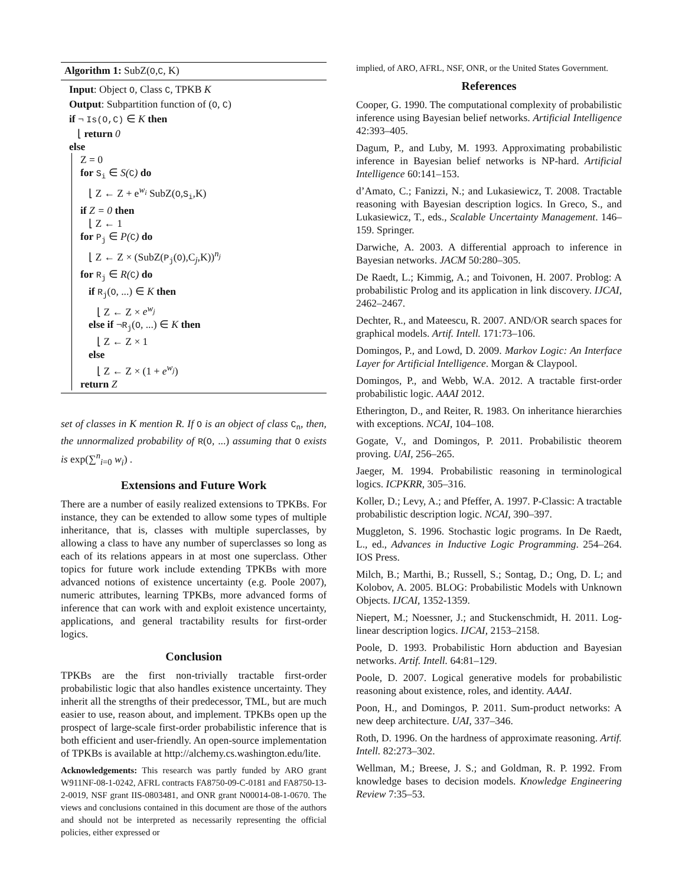Algorithm 1: SubZ(O,C, K)
Input: Object O, Class C, TPKB K
Output: Subpartition function of (O, C)
if ¬ Is(O,C) ∈ K then
⌊ return 0
else
Z = 0
for S<sub>i</sub> ∈ S(C) do
⌊ Z ← Z + e<sup>w<sub>i</sub></sup> SubZ(O,S<sub>i</sub>,K)
if Z = 0 then
⌊ Z ← 1
for P<sub>j</sub> ∈ P(C) do
⌊ Z ← Z × (SubZ(P<sub>j</sub>(O),C<sub>j</sub>,K))<sup>n<sub>j</sub></sup>
for R<sub>j</sub> ∈ R(C) do
if R<sub>j</sub>(O, ...) ∈ K then
⌊ Z ← Z × e<sup>w<sub>j</sub></sup>
else if ¬R<sub>j</sub>(O, ...) ∈ K then
⌊ Z ← Z × 1
else
⌊ Z ← Z × (1 + e<sup>w<sub>j</sub></sup>)
return Z
set of classes in K mention R. If O is an object of class C<sub>n</sub>, then, the unnormalized probability of R(O, ...) assuming that O exists is exp(∑<sup>n</sup><sub>i=0</sub> w<sub>i</sub>) .
Extensions and Future Work
There are a number of easily realized extensions to TPKBs. For instance, they can be extended to allow some types of multiple inheritance, that is, classes with multiple superclasses, by allowing a class to have any number of superclasses so long as each of its relations appears in at most one superclass. Other topics for future work include extending TPKBs with more advanced notions of existence uncertainty (e.g. Poole 2007), numeric attributes, learning TPKBs, more advanced forms of inference that can work with and exploit existence uncertainty, applications, and general tractability results for first-order logics.
Conclusion
TPKBs are the first non-trivially tractable first-order probabilistic logic that also handles existence uncertainty. They inherit all the strengths of their predecessor, TML, but are much easier to use, reason about, and implement. TPKBs open up the prospect of large-scale first-order probabilistic inference that is both efficient and user-friendly. An open-source implementation of TPKBs is available at http://alchemy.cs.washington.edu/lite.
Acknowledgements: This research was partly funded by ARO grant W911NF-08-1-0242, AFRL contracts FA8750-09-C-0181 and FA8750-13-2-0019, NSF grant IIS-0803481, and ONR grant N00014-08-1-0670. The views and conclusions contained in this document are those of the authors and should not be interpreted as necessarily representing the official policies, either expressed or
implied, of ARO, AFRL, NSF, ONR, or the United States Government.
References
Cooper, G. 1990. The computational complexity of probabilistic inference using Bayesian belief networks. Artificial Intelligence 42:393–405.
Dagum, P., and Luby, M. 1993. Approximating probabilistic inference in Bayesian belief networks is NP-hard. Artificial Intelligence 60:141–153.
d’Amato, C.; Fanizzi, N.; and Lukasiewicz, T. 2008. Tractable reasoning with Bayesian description logics. In Greco, S., and Lukasiewicz, T., eds., Scalable Uncertainty Management. 146–159. Springer.
Darwiche, A. 2003. A differential approach to inference in Bayesian networks. JACM 50:280–305.
De Raedt, L.; Kimmig, A.; and Toivonen, H. 2007. Problog: A probabilistic Prolog and its application in link discovery. IJCAI, 2462–2467.
Dechter, R., and Mateescu, R. 2007. AND/OR search spaces for graphical models. Artif. Intell. 171:73–106.
Domingos, P., and Lowd, D. 2009. Markov Logic: An Interface Layer for Artificial Intelligence. Morgan & Claypool.
Domingos, P., and Webb, W.A. 2012. A tractable first-order probabilistic logic. AAAI 2012.
Etherington, D., and Reiter, R. 1983. On inheritance hierarchies with exceptions. NCAI, 104–108.
Gogate, V., and Domingos, P. 2011. Probabilistic theorem proving. UAI, 256–265.
Jaeger, M. 1994. Probabilistic reasoning in terminological logics. ICPKRR, 305–316.
Koller, D.; Levy, A.; and Pfeffer, A. 1997. P-Classic: A tractable probabilistic description logic. NCAI, 390–397.
Muggleton, S. 1996. Stochastic logic programs. In De Raedt, L., ed., Advances in Inductive Logic Programming. 254–264. IOS Press.
Milch, B.; Marthi, B.; Russell, S.; Sontag, D.; Ong, D. L; and Kolobov, A. 2005. BLOG: Probabilistic Models with Unknown Objects. IJCAI, 1352-1359.
Niepert, M.; Noessner, J.; and Stuckenschmidt, H. 2011. Log-linear description logics. IJCAI, 2153–2158.
Poole, D. 1993. Probabilistic Horn abduction and Bayesian networks. Artif. Intell. 64:81–129.
Poole, D. 2007. Logical generative models for probabilistic reasoning about existence, roles, and identity. AAAI.
Poon, H., and Domingos, P. 2011. Sum-product networks: A new deep architecture. UAI, 337–346.
Roth, D. 1996. On the hardness of approximate reasoning. Artif. Intell. 82:273–302.
Wellman, M.; Breese, J. S.; and Goldman, R. P. 1992. From knowledge bases to decision models. Knowledge Engineering Review 7:35–53.